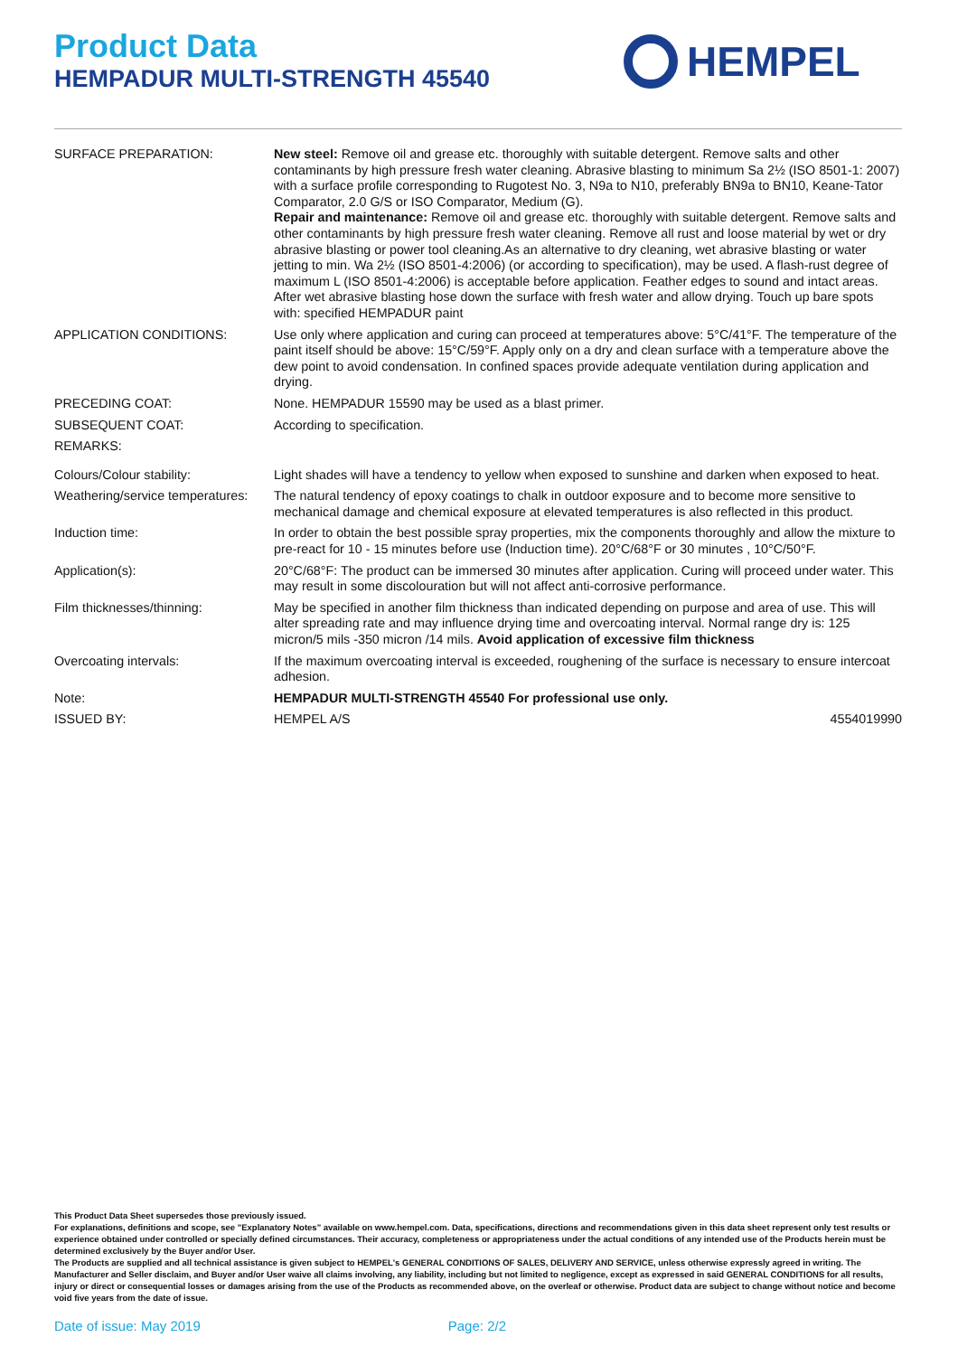Product Data
HEMPADUR MULTI-STRENGTH 45540
HEMPEL
| SURFACE PREPARATION: | New steel: Remove oil and grease etc. thoroughly with suitable detergent. Remove salts and other contaminants by high pressure fresh water cleaning. Abrasive blasting to minimum Sa 2½ (ISO 8501-1: 2007) with a surface profile corresponding to Rugotest No. 3, N9a to N10, preferably BN9a to BN10, Keane-Tator Comparator, 2.0 G/S or ISO Comparator, Medium (G). Repair and maintenance: Remove oil and grease etc. thoroughly with suitable detergent. Remove salts and other contaminants by high pressure fresh water cleaning. Remove all rust and loose material by wet or dry abrasive blasting or power tool cleaning.As an alternative to dry cleaning, wet abrasive blasting or water jetting to min. Wa 2½ (ISO 8501-4:2006) (or according to specification), may be used. A flash-rust degree of maximum L (ISO 8501-4:2006) is acceptable before application. Feather edges to sound and intact areas. After wet abrasive blasting hose down the surface with fresh water and allow drying. Touch up bare spots with: specified HEMPADUR paint | |
| APPLICATION CONDITIONS: | Use only where application and curing can proceed at temperatures above: 5°C/41°F. The temperature of the paint itself should be above: 15°C/59°F. Apply only on a dry and clean surface with a temperature above the dew point to avoid condensation. In confined spaces provide adequate ventilation during application and drying. | |
| PRECEDING COAT: | None. HEMPADUR 15590 may be used as a blast primer. | |
| SUBSEQUENT COAT: | According to specification. | |
| REMARKS: | | |
| Colours/Colour stability: | Light shades will have a tendency to yellow when exposed to sunshine and darken when exposed to heat. | |
| Weathering/service temperatures: | The natural tendency of epoxy coatings to chalk in outdoor exposure and to become more sensitive to mechanical damage and chemical exposure at elevated temperatures is also reflected in this product. | |
| Induction time: | In order to obtain the best possible spray properties, mix the components thoroughly and allow the mixture to pre-react for 10 - 15 minutes before use (Induction time). 20°C/68°F or 30 minutes , 10°C/50°F. | |
| Application(s): | 20°C/68°F: The product can be immersed 30 minutes after application. Curing will proceed under water. This may result in some discolouration but will not affect anti-corrosive performance. | |
| Film thicknesses/thinning: | May be specified in another film thickness than indicated depending on purpose and area of use. This will alter spreading rate and may influence drying time and overcoating interval. Normal range dry is: 125 micron/5 mils -350 micron /14 mils. Avoid application of excessive film thickness | |
| Overcoating intervals: | If the maximum overcoating interval is exceeded, roughening of the surface is necessary to ensure intercoat adhesion. | |
| Note: | HEMPADUR MULTI-STRENGTH 45540 For professional use only. | |
| ISSUED BY: | HEMPEL A/S | 4554019990 |
This Product Data Sheet supersedes those previously issued.
For explanations, definitions and scope, see "Explanatory Notes" available on www.hempel.com. Data, specifications, directions and recommendations given in this data sheet represent only test results or experience obtained under controlled or specially defined circumstances. Their accuracy, completeness or appropriateness under the actual conditions of any intended use of the Products herein must be determined exclusively by the Buyer and/or User.
The Products are supplied and all technical assistance is given subject to HEMPEL's GENERAL CONDITIONS OF SALES, DELIVERY AND SERVICE, unless otherwise expressly agreed in writing. The Manufacturer and Seller disclaim, and Buyer and/or User waive all claims involving, any liability, including but not limited to negligence, except as expressed in said GENERAL CONDITIONS for all results, injury or direct or consequential losses or damages arising from the use of the Products as recommended above, on the overleaf or otherwise. Product data are subject to change without notice and become void five years from the date of issue.
Date of issue: May 2019 Page: 2/2